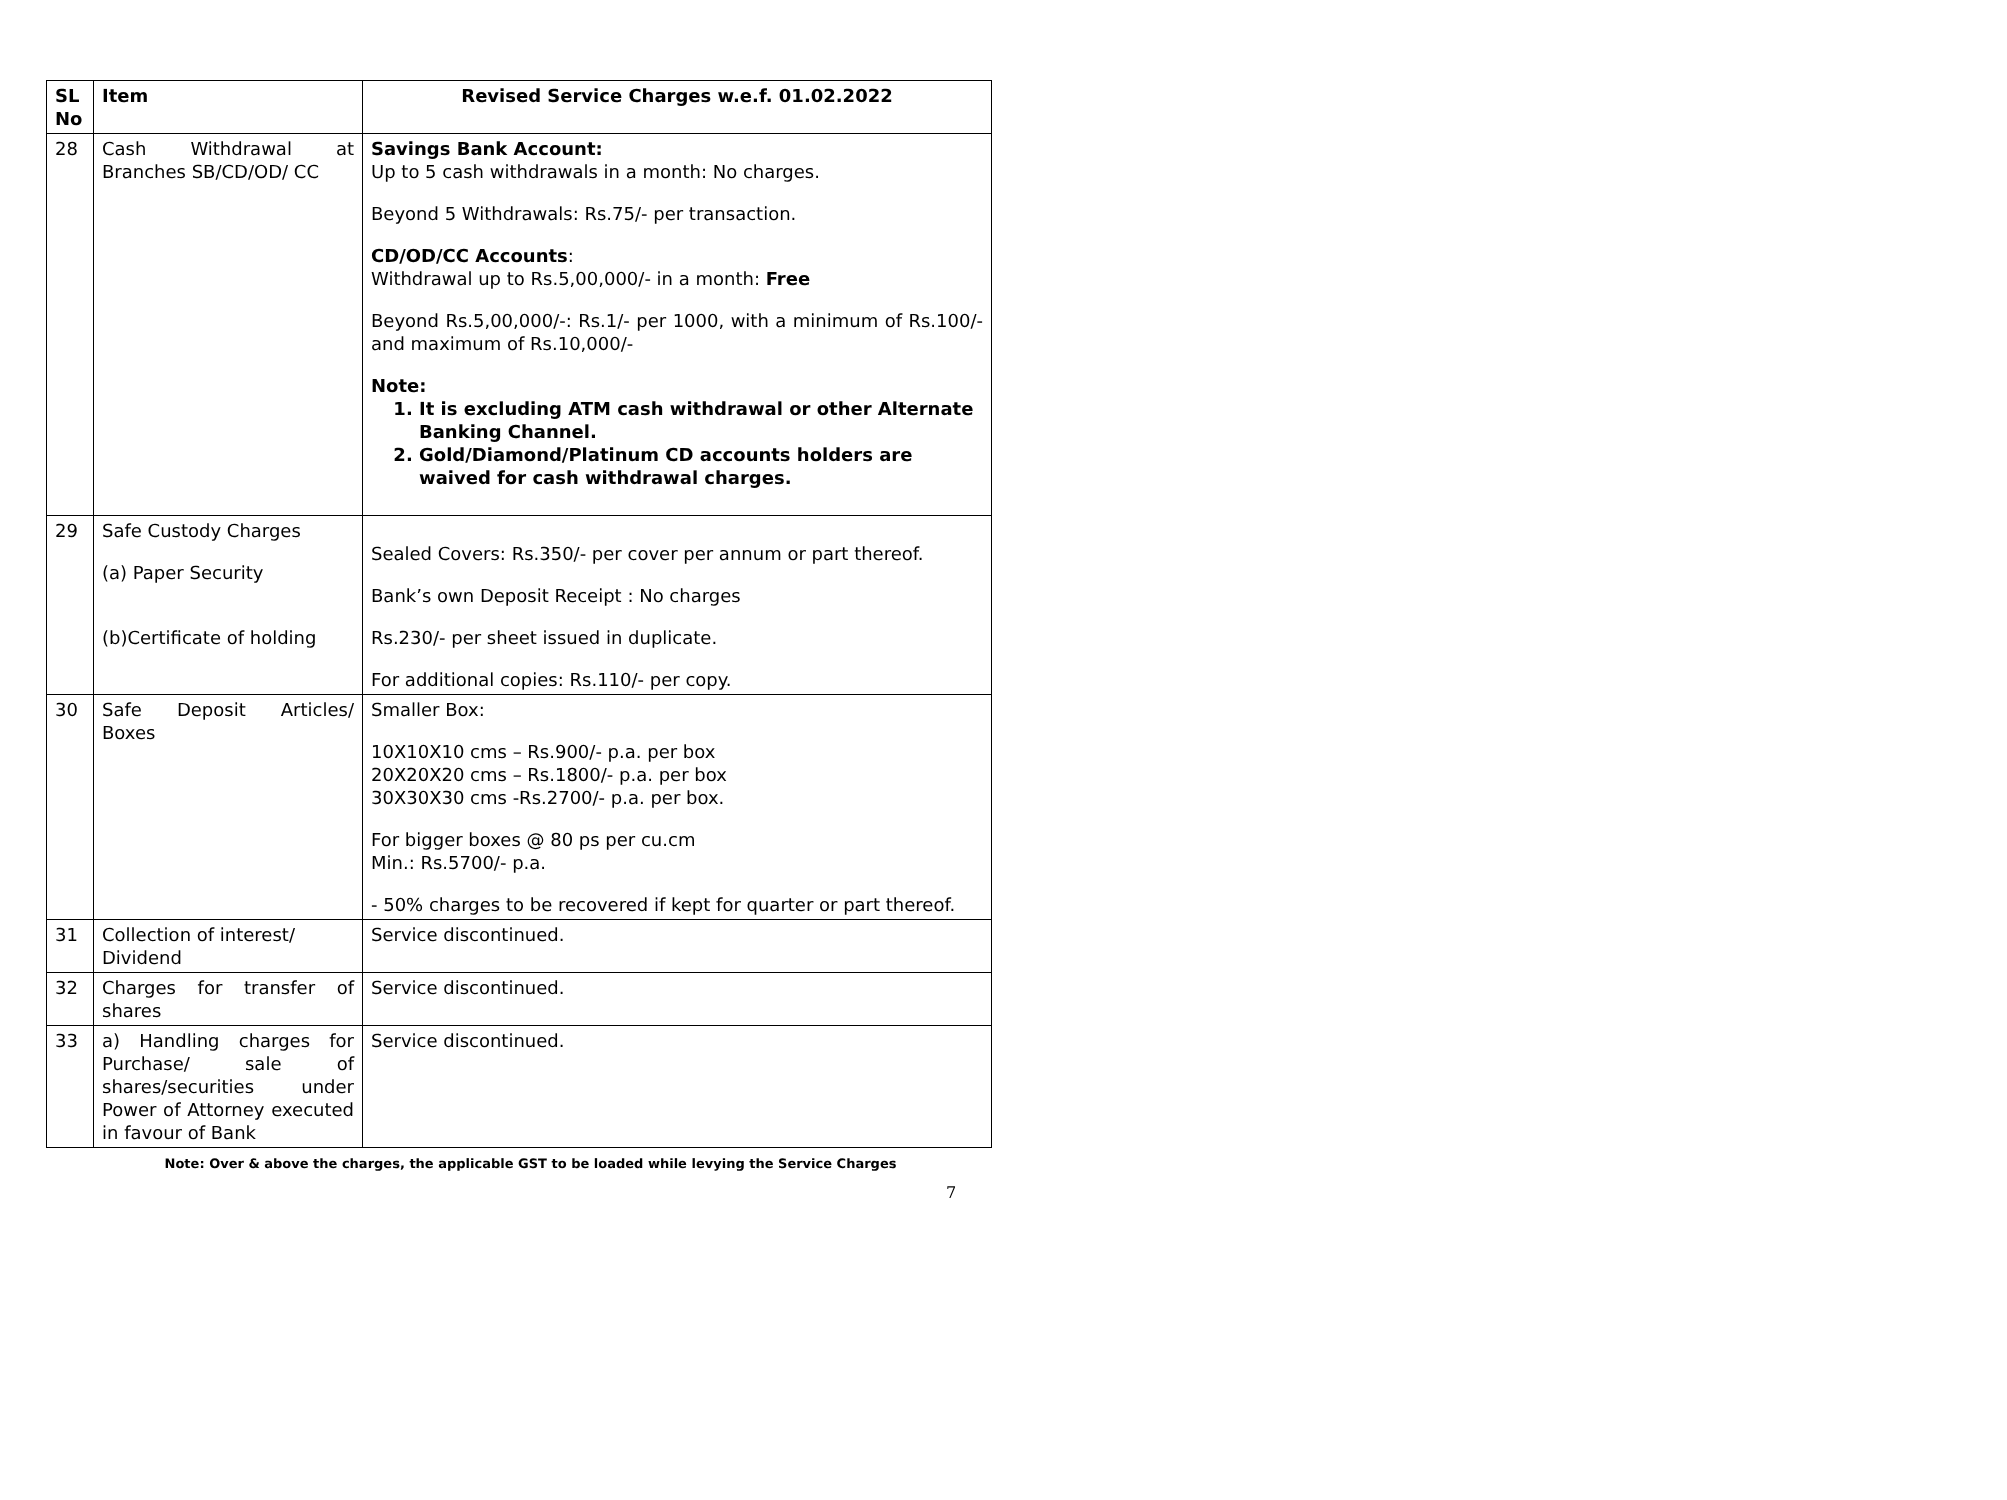| SL No | Item | Revised Service Charges w.e.f. 01.02.2022 |
| --- | --- | --- |
| 28 | Cash Withdrawal at Branches SB/CD/OD/ CC | Savings Bank Account: Up to 5 cash withdrawals in a month: No charges. Beyond 5 Withdrawals: Rs.75/- per transaction. CD/OD/CC Accounts : Withdrawal up to Rs.5,00,000/- in a month: Free Beyond Rs.5,00,000/-: Rs.1/- per 1000, with a minimum of Rs.100/- and maximum of Rs.10,000/- Note: 1. It is excluding ATM cash withdrawal or other Alternate Banking Channel. 2. Gold/Diamond/Platinum CD accounts holders are waived for cash withdrawal charges. |
| 29 | Safe Custody Charges (a) Paper Security (b)Certificate of holding | Sealed Covers: Rs.350/- per cover per annum or part thereof. Bank’s own Deposit Receipt : No charges Rs.230/- per sheet issued in duplicate. For additional copies: Rs.110/- per copy. |
| 30 | Safe Deposit Articles/ Boxes | Smaller Box: 10X10X10 cms – Rs.900/- p.a. per box 20X20X20 cms – Rs.1800/- p.a. per box 30X30X30 cms -Rs.2700/- p.a. per box. For bigger boxes @ 80 ps per cu.cm Min.: Rs.5700/- p.a. - 50% charges to be recovered if kept for quarter or part thereof. |
| 31 | Collection of interest/ Dividend | Service discontinued. |
| 32 | Charges for transfer of shares | Service discontinued. |
| 33 | a) Handling charges for Purchase/ sale of shares/securities under Power of Attorney executed in favour of Bank | Service discontinued. |
Note: Over & above the charges, the applicable GST to be loaded while levying the Service Charges
7